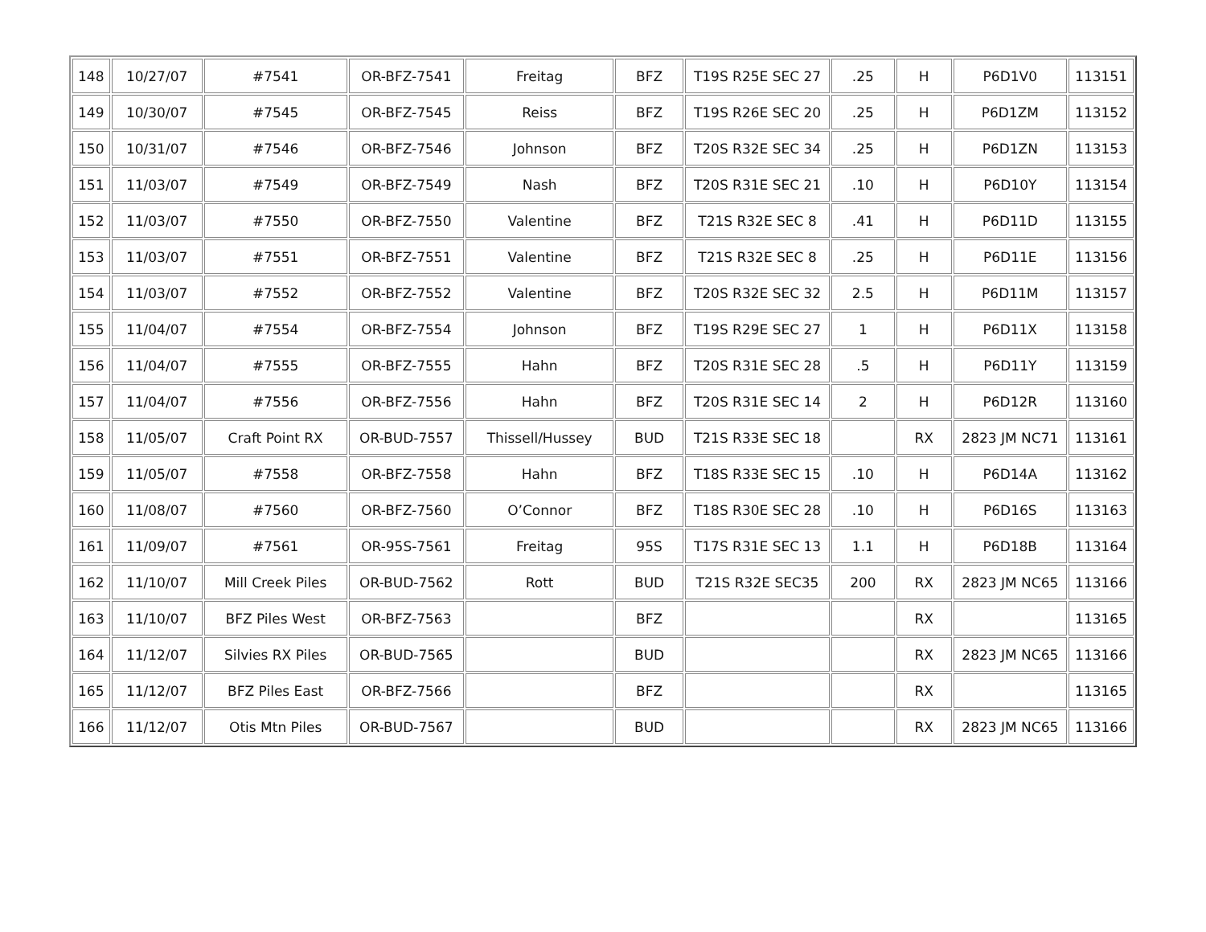| 148 | 10/27/07 | #7541 | OR-BFZ-7541 | Freitag | BFZ | T19S R25E SEC 27 | .25 | H | P6D1V0 | 113151 |
| 149 | 10/30/07 | #7545 | OR-BFZ-7545 | Reiss | BFZ | T19S R26E SEC 20 | .25 | H | P6D1ZM | 113152 |
| 150 | 10/31/07 | #7546 | OR-BFZ-7546 | Johnson | BFZ | T20S R32E SEC 34 | .25 | H | P6D1ZN | 113153 |
| 151 | 11/03/07 | #7549 | OR-BFZ-7549 | Nash | BFZ | T20S R31E SEC 21 | .10 | H | P6D10Y | 113154 |
| 152 | 11/03/07 | #7550 | OR-BFZ-7550 | Valentine | BFZ | T21S R32E SEC 8 | .41 | H | P6D11D | 113155 |
| 153 | 11/03/07 | #7551 | OR-BFZ-7551 | Valentine | BFZ | T21S R32E SEC 8 | .25 | H | P6D11E | 113156 |
| 154 | 11/03/07 | #7552 | OR-BFZ-7552 | Valentine | BFZ | T20S R32E SEC 32 | 2.5 | H | P6D11M | 113157 |
| 155 | 11/04/07 | #7554 | OR-BFZ-7554 | Johnson | BFZ | T19S R29E SEC 27 | 1 | H | P6D11X | 113158 |
| 156 | 11/04/07 | #7555 | OR-BFZ-7555 | Hahn | BFZ | T20S R31E SEC 28 | .5 | H | P6D11Y | 113159 |
| 157 | 11/04/07 | #7556 | OR-BFZ-7556 | Hahn | BFZ | T20S R31E SEC 14 | 2 | H | P6D12R | 113160 |
| 158 | 11/05/07 | Craft Point RX | OR-BUD-7557 | Thissell/Hussey | BUD | T21S R33E SEC 18 | | RX | 2823 JM NC71 | 113161 |
| 159 | 11/05/07 | #7558 | OR-BFZ-7558 | Hahn | BFZ | T18S R33E SEC 15 | .10 | H | P6D14A | 113162 |
| 160 | 11/08/07 | #7560 | OR-BFZ-7560 | O’Connor | BFZ | T18S R30E SEC 28 | .10 | H | P6D16S | 113163 |
| 161 | 11/09/07 | #7561 | OR-95S-7561 | Freitag | 95S | T17S R31E SEC 13 | 1.1 | H | P6D18B | 113164 |
| 162 | 11/10/07 | Mill Creek Piles | OR-BUD-7562 | Rott | BUD | T21S R32E SEC35 | 200 | RX | 2823 JM NC65 | 113166 |
| 163 | 11/10/07 | BFZ Piles West | OR-BFZ-7563 | | BFZ | | | RX | | 113165 |
| 164 | 11/12/07 | Silvies RX Piles | OR-BUD-7565 | | BUD | | | RX | 2823 JM NC65 | 113166 |
| 165 | 11/12/07 | BFZ Piles East | OR-BFZ-7566 | | BFZ | | | RX | | 113165 |
| 166 | 11/12/07 | Otis Mtn Piles | OR-BUD-7567 | | BUD | | | RX | 2823 JM NC65 | 113166 |